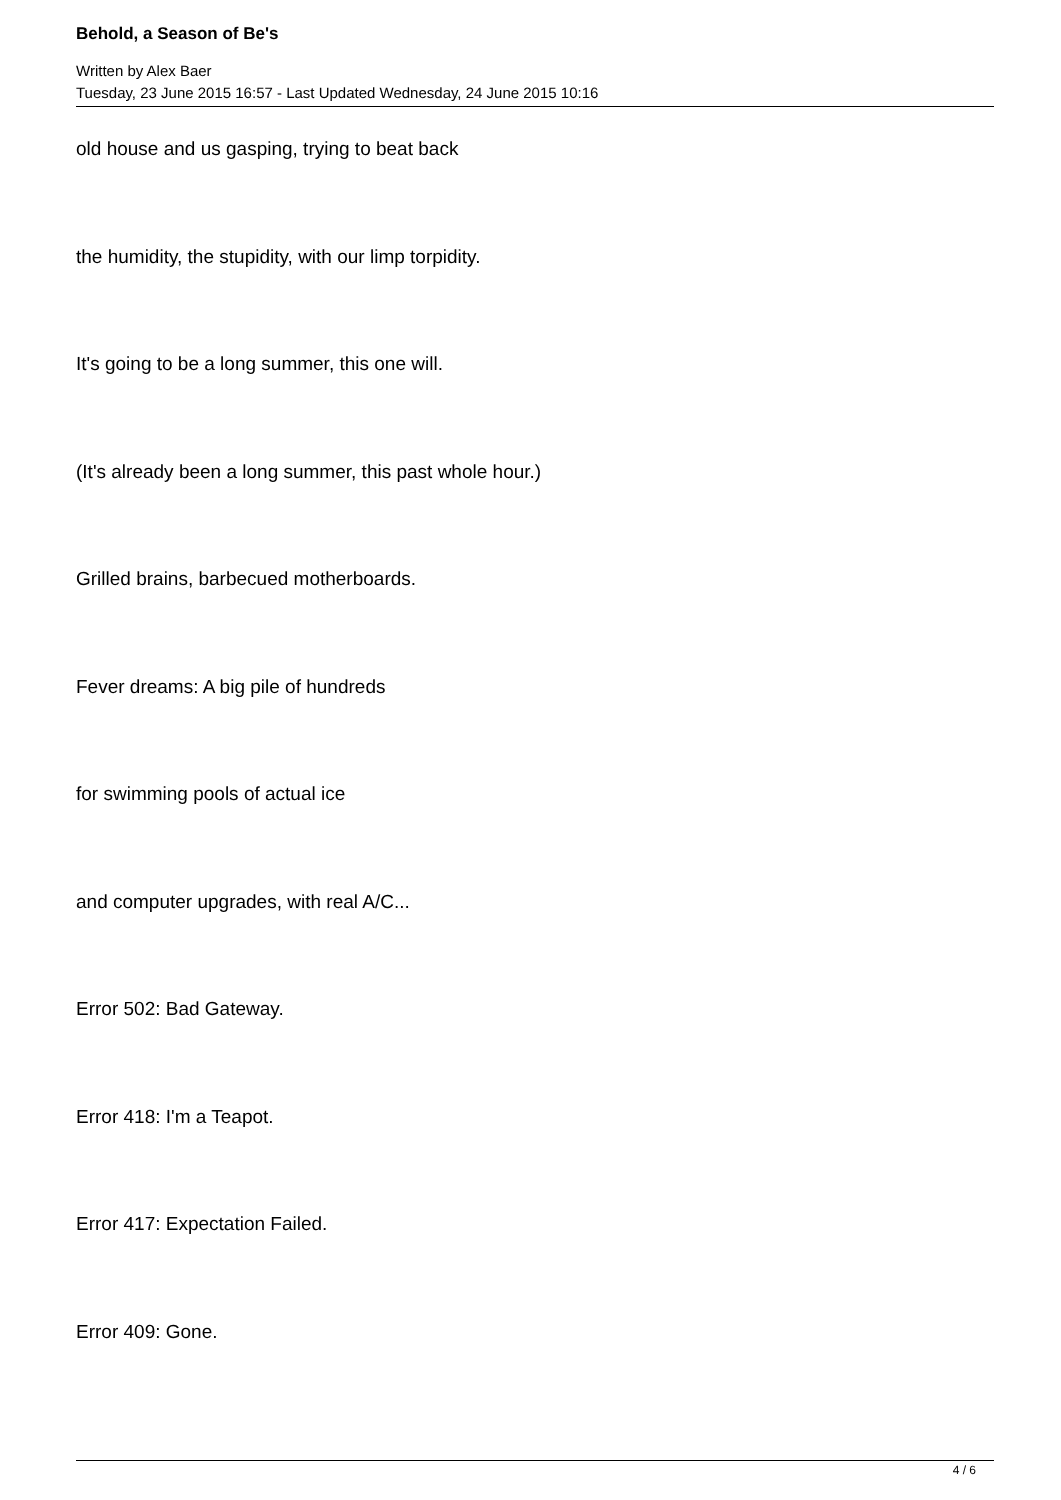Behold, a Season of Be's
Written by Alex Baer
Tuesday, 23 June 2015 16:57 - Last Updated Wednesday, 24 June 2015 10:16
old house and us gasping, trying to beat back
the humidity, the stupidity, with our limp torpidity.
It's going to be a long summer, this one will.
(It's already been a long summer, this past whole hour.)
Grilled brains, barbecued motherboards.
Fever dreams: A big pile of hundreds
for swimming pools of actual ice
and computer upgrades, with real A/C...
Error 502: Bad Gateway.
Error 418: I'm a Teapot.
Error 417: Expectation Failed.
Error 409: Gone.
4 / 6